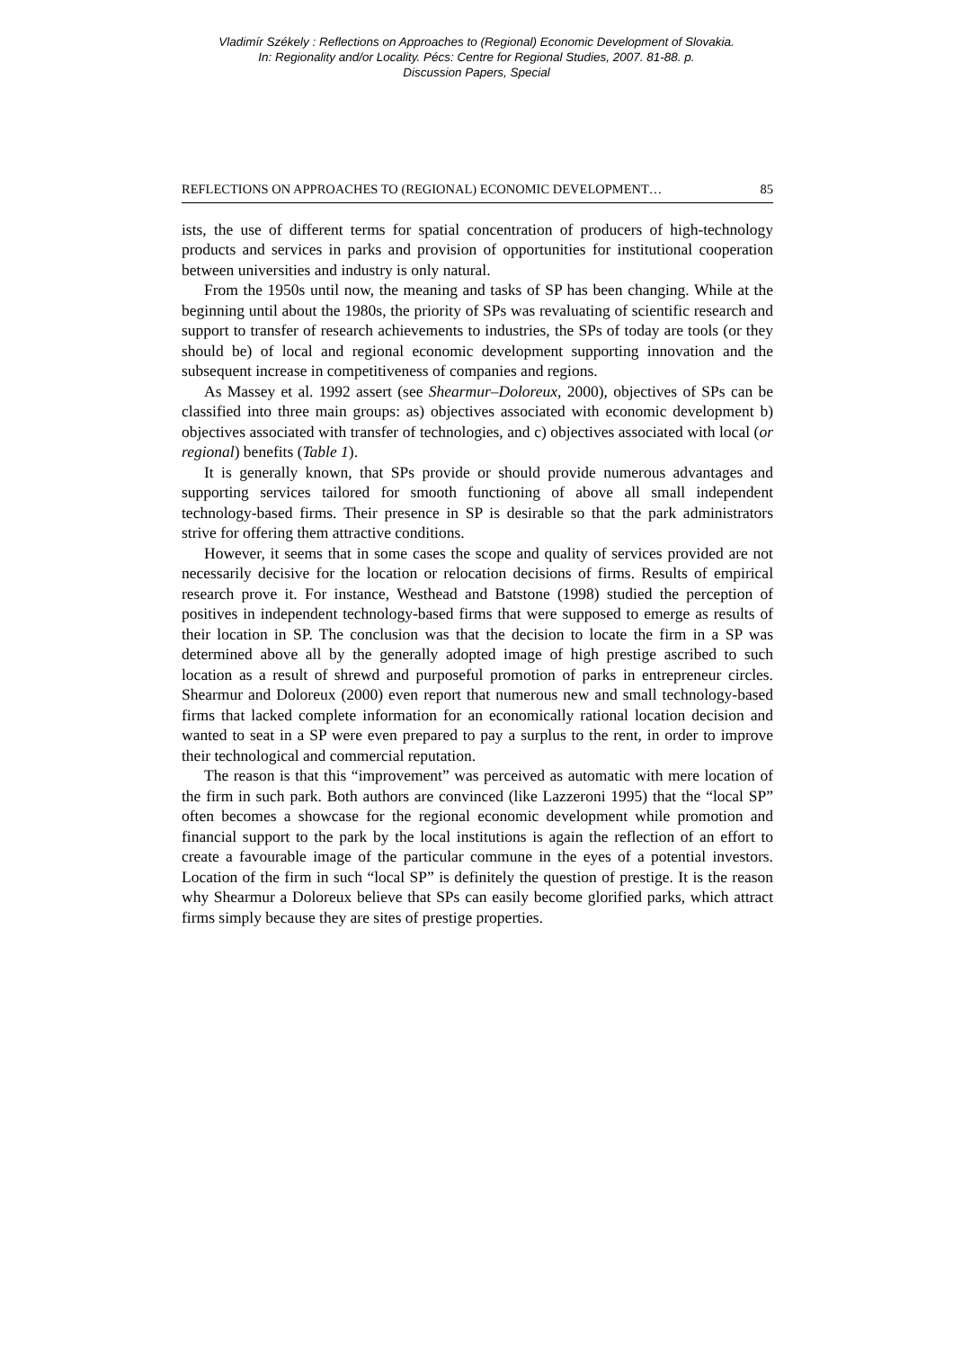Vladimír Székely : Reflections on Approaches to (Regional) Economic Development of Slovakia.
In: Regionality and/or Locality. Pécs: Centre for Regional Studies, 2007. 81-88. p.
Discussion Papers, Special
REFLECTIONS ON APPROACHES TO (REGIONAL) ECONOMIC DEVELOPMENT… 85
ists, the use of different terms for spatial concentration of producers of high-technology products and services in parks and provision of opportunities for institutional cooperation between universities and industry is only natural.
From the 1950s until now, the meaning and tasks of SP has been changing. While at the beginning until about the 1980s, the priority of SPs was revaluating of scientific research and support to transfer of research achievements to industries, the SPs of today are tools (or they should be) of local and regional economic development supporting innovation and the subsequent increase in competitiveness of companies and regions.
As Massey et al. 1992 assert (see Shearmur–Doloreux, 2000), objectives of SPs can be classified into three main groups: as) objectives associated with economic development b) objectives associated with transfer of technologies, and c) objectives associated with local (or regional) benefits (Table 1).
It is generally known, that SPs provide or should provide numerous advantages and supporting services tailored for smooth functioning of above all small independent technology-based firms. Their presence in SP is desirable so that the park administrators strive for offering them attractive conditions.
However, it seems that in some cases the scope and quality of services provided are not necessarily decisive for the location or relocation decisions of firms. Results of empirical research prove it. For instance, Westhead and Batstone (1998) studied the perception of positives in independent technology-based firms that were supposed to emerge as results of their location in SP. The conclusion was that the decision to locate the firm in a SP was determined above all by the generally adopted image of high prestige ascribed to such location as a result of shrewd and purposeful promotion of parks in entrepreneur circles. Shearmur and Doloreux (2000) even report that numerous new and small technology-based firms that lacked complete information for an economically rational location decision and wanted to seat in a SP were even prepared to pay a surplus to the rent, in order to improve their technological and commercial reputation.
The reason is that this “improvement” was perceived as automatic with mere location of the firm in such park. Both authors are convinced (like Lazzeroni 1995) that the “local SP” often becomes a showcase for the regional economic development while promotion and financial support to the park by the local institutions is again the reflection of an effort to create a favourable image of the particular commune in the eyes of a potential investors. Location of the firm in such “local SP” is definitely the question of prestige. It is the reason why Shearmur a Doloreux believe that SPs can easily become glorified parks, which attract firms simply because they are sites of prestige properties.